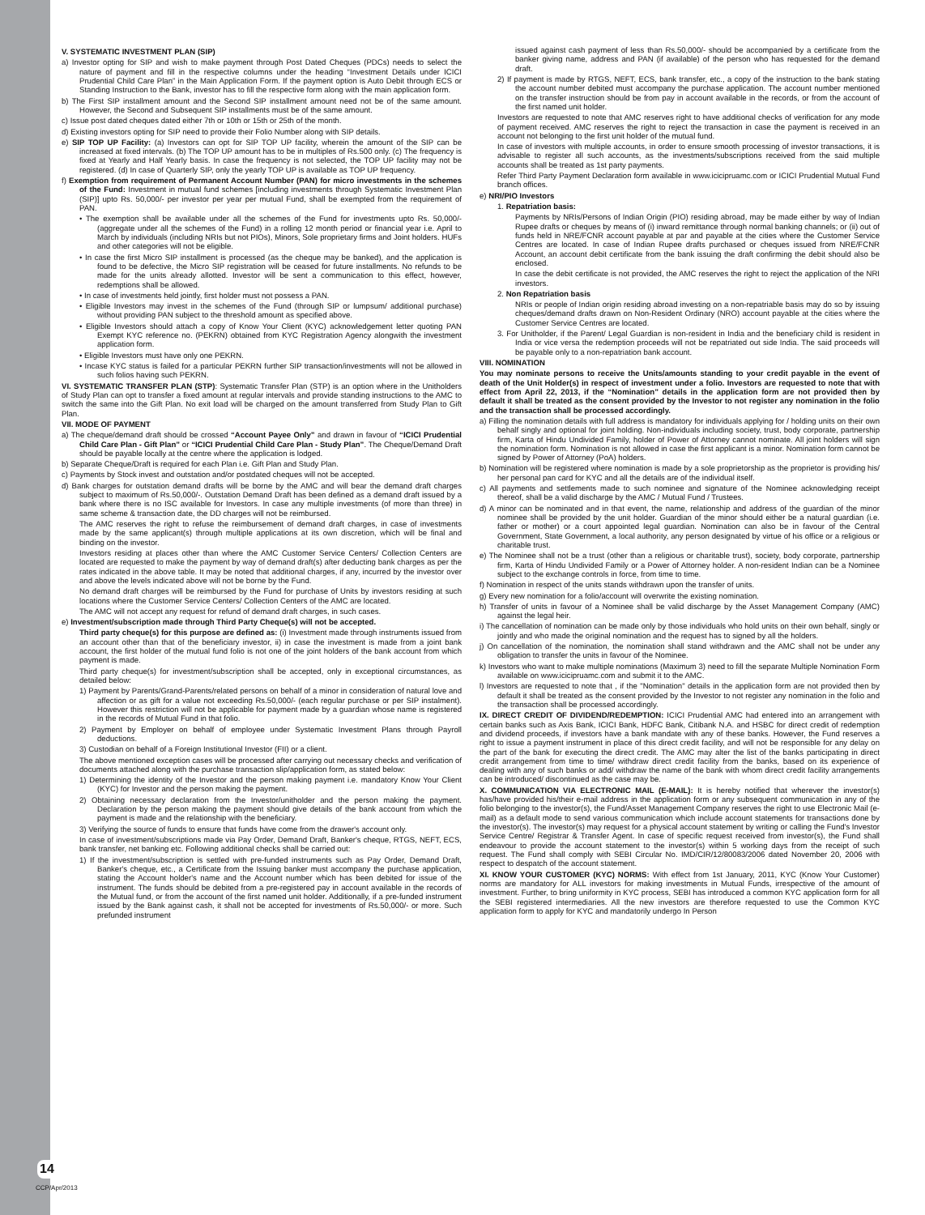V. SYSTEMATIC INVESTMENT PLAN (SIP)
a) Investor opting for SIP and wish to make payment through Post Dated Cheques (PDCs) needs to select the nature of payment and fill in the respective columns under the heading “Investment Details under ICICI Prudential Child Care Plan” in the Main Application Form. If the payment option is Auto Debit through ECS or Standing Instruction to the Bank, investor has to fill the respective form along with the main application form.
b) The First SIP installment amount and the Second SIP installment amount need not be of the same amount. However, the Second and Subsequent SIP installments must be of the same amount.
c) Issue post dated cheques dated either 7th or 10th or 15th or 25th of the month.
d) Existing investors opting for SIP need to provide their Folio Number along with SIP details.
e) SIP TOP UP Facility: (a) Investors can opt for SIP TOP UP facility, wherein the amount of the SIP can be increased at fixed intervals. (b) The TOP UP amount has to be in multiples of Rs.500 only. (c) The frequency is fixed at Yearly and Half Yearly basis. In case the frequency is not selected, the TOP UP facility may not be registered. (d) In case of Quarterly SIP, only the yearly TOP UP is available as TOP UP frequency.
f) Exemption from requirement of Permanent Account Number (PAN) for micro investments in the schemes of the Fund: Investment in mutual fund schemes [including investments through Systematic Investment Plan (SIP)] upto Rs. 50,000/- per investor per year per mutual Fund, shall be exempted from the requirement of PAN.
• The exemption shall be available under all the schemes of the Fund for investments upto Rs. 50,000/- (aggregate under all the schemes of the Fund) in a rolling 12 month period or financial year i.e. April to March by individuals (including NRIs but not PIOs), Minors, Sole proprietary firms and Joint holders. HUFs and other categories will not be eligible.
• In case the first Micro SIP installment is processed (as the cheque may be banked), and the application is found to be defective, the Micro SIP registration will be ceased for future installments. No refunds to be made for the units already allotted. Investor will be sent a communication to this effect, however, redemptions shall be allowed.
• In case of investments held jointly, first holder must not possess a PAN.
• Eligible Investors may invest in the schemes of the Fund (through SIP or lumpsum/ additional purchase) without providing PAN subject to the threshold amount as specified above.
• Eligible Investors should attach a copy of Know Your Client (KYC) acknowledgement letter quoting PAN Exempt KYC reference no. (PEKRN) obtained from KYC Registration Agency alongwith the investment application form.
• Eligible Investors must have only one PEKRN.
• Incase KYC status is failed for a particular PEKRN further SIP transaction/investments will not be allowed in such folios having such PEKRN.
VI. SYSTEMATIC TRANSFER PLAN (STP): Systematic Transfer Plan (STP) is an option where in the Unitholders of Study Plan can opt to transfer a fixed amount at regular intervals and provide standing instructions to the AMC to switch the same into the Gift Plan. No exit load will be charged on the amount transferred from Study Plan to Gift Plan.
VII. MODE OF PAYMENT
a) The cheque/demand draft should be crossed “Account Payee Only” and drawn in favour of “ICICI Prudential Child Care Plan - Gift Plan” or “ICICI Prudential Child Care Plan - Study Plan”. The Cheque/Demand Draft should be payable locally at the centre where the application is lodged.
b) Separate Cheque/Draft is required for each Plan i.e. Gift Plan and Study Plan.
c) Payments by Stock invest and outstation and/or postdated cheques will not be accepted.
d) Bank charges for outstation demand drafts will be borne by the AMC and will bear the demand draft charges subject to maximum of Rs.50,000/-. Outstation Demand Draft has been defined as a demand draft issued by a bank where there is no ISC available for Investors. In case any multiple investments (of more than three) in same scheme & transaction date, the DD charges will not be reimbursed.
The AMC reserves the right to refuse the reimbursement of demand draft charges, in case of investments made by the same applicant(s) through multiple applications at its own discretion, which will be final and binding on the investor.
Investors residing at places other than where the AMC Customer Service Centers/ Collection Centers are located are requested to make the payment by way of demand draft(s) after deducting bank charges as per the rates indicated in the above table. It may be noted that additional charges, if any, incurred by the investor over and above the levels indicated above will not be borne by the Fund.
No demand draft charges will be reimbursed by the Fund for purchase of Units by investors residing at such locations where the Customer Service Centers/ Collection Centers of the AMC are located.
The AMC will not accept any request for refund of demand draft charges, in such cases.
e) Investment/subscription made through Third Party Cheque(s) will not be accepted.
Third party cheque(s) for this purpose are defined as: (i) Investment made through instruments issued from an account other than that of the beneficiary investor, ii) in case the investment is made from a joint bank account, the first holder of the mutual fund folio is not one of the joint holders of the bank account from which payment is made.
Third party cheque(s) for investment/subscription shall be accepted, only in exceptional circumstances, as detailed below:
1) Payment by Parents/Grand-Parents/related persons on behalf of a minor in consideration of natural love and affection or as gift for a value not exceeding Rs.50,000/- (each regular purchase or per SIP instalment). However this restriction will not be applicable for payment made by a guardian whose name is registered in the records of Mutual Fund in that folio.
2) Payment by Employer on behalf of employee under Systematic Investment Plans through Payroll deductions.
3) Custodian on behalf of a Foreign Institutional Investor (FII) or a client.
The above mentioned exception cases will be processed after carrying out necessary checks and verification of documents attached along with the purchase transaction slip/application form, as stated below:
1) Determining the identity of the Investor and the person making payment i.e. mandatory Know Your Client (KYC) for Investor and the person making the payment.
2) Obtaining necessary declaration from the Investor/unitholder and the person making the payment. Declaration by the person making the payment should give details of the bank account from which the payment is made and the relationship with the beneficiary.
3) Verifying the source of funds to ensure that funds have come from the drawer's account only.
In case of investment/subscriptions made via Pay Order, Demand Draft, Banker's cheque, RTGS, NEFT, ECS, bank transfer, net banking etc. Following additional checks shall be carried out:
1) If the investment/subscription is settled with pre-funded instruments such as Pay Order, Demand Draft, Banker's cheque, etc., a Certificate from the Issuing banker must accompany the purchase application, stating the Account holder's name and the Account number which has been debited for issue of the instrument. The funds should be debited from a pre-registered pay in account available in the records of the Mutual fund, or from the account of the first named unit holder. Additionally, if a pre-funded instrument issued by the Bank against cash, it shall not be accepted for investments of Rs.50,000/- or more. Such prefunded instrument
issued against cash payment of less than Rs.50,000/- should be accompanied by a certificate from the banker giving name, address and PAN (if available) of the person who has requested for the demand draft.
2) If payment is made by RTGS, NEFT, ECS, bank transfer, etc., a copy of the instruction to the bank stating the account number debited must accompany the purchase application. The account number mentioned on the transfer instruction should be from pay in account available in the records, or from the account of the first named unit holder.
Investors are requested to note that AMC reserves right to have additional checks of verification for any mode of payment received. AMC reserves the right to reject the transaction in case the payment is received in an account not belonging to the first unit holder of the mutual fund.
In case of investors with multiple accounts, in order to ensure smooth processing of investor transactions, it is advisable to register all such accounts, as the investments/subscriptions received from the said multiple accounts shall be treated as 1st party payments.
Refer Third Party Payment Declaration form available in www.icicipruamc.com or ICICI Prudential Mutual Fund branch offices.
e) NRI/PIO Investors
1. Repatriation basis:
Payments by NRIs/Persons of Indian Origin (PIO) residing abroad, may be made either by way of Indian Rupee drafts or cheques by means of (i) inward remittance through normal banking channels; or (ii) out of funds held in NRE/FCNR account payable at par and payable at the cities where the Customer Service Centres are located. In case of Indian Rupee drafts purchased or cheques issued from NRE/FCNR Account, an account debit certificate from the bank issuing the draft confirming the debit should also be enclosed.
In case the debit certificate is not provided, the AMC reserves the right to reject the application of the NRI investors.
2. Non Repatriation basis
NRIs or people of Indian origin residing abroad investing on a non-repatriable basis may do so by issuing cheques/demand drafts drawn on Non-Resident Ordinary (NRO) account payable at the cities where the Customer Service Centres are located.
3. For Unitholder, if the Parent/ Legal Guardian is non-resident in India and the beneficiary child is resident in India or vice versa the redemption proceeds will not be repatriated out side India. The said proceeds will be payable only to a non-repatriation bank account.
VIII. NOMINATION
You may nominate persons to receive the Units/amounts standing to your credit payable in the event of death of the Unit Holder(s) in respect of investment under a folio. Investors are requested to note that with effect from April 22, 2013, if the “Nomination” details in the application form are not provided then by default it shall be treated as the consent provided by the Investor to not register any nomination in the folio and the transaction shall be processed accordingly.
a) Filling the nomination details with full address is mandatory for individuals applying for / holding units on their own behalf singly and optional for joint holding. Non-individuals including society, trust, body corporate, partnership firm, Karta of Hindu Undivided Family, holder of Power of Attorney cannot nominate. All joint holders will sign the nomination form. Nomination is not allowed in case the first applicant is a minor. Nomination form cannot be signed by Power of Attorney (PoA) holders.
b) Nomination will be registered where nomination is made by a sole proprietorship as the proprietor is providing his/ her personal pan card for KYC and all the details are of the individual itself.
c) All payments and settlements made to such nominee and signature of the Nominee acknowledging receipt thereof, shall be a valid discharge by the AMC / Mutual Fund / Trustees.
d) A minor can be nominated and in that event, the name, relationship and address of the guardian of the minor nominee shall be provided by the unit holder. Guardian of the minor should either be a natural guardian (i.e. father or mother) or a court appointed legal guardian. Nomination can also be in favour of the Central Government, State Government, a local authority, any person designated by virtue of his office or a religious or charitable trust.
e) The Nominee shall not be a trust (other than a religious or charitable trust), society, body corporate, partnership firm, Karta of Hindu Undivided Family or a Power of Attorney holder. A non-resident Indian can be a Nominee subject to the exchange controls in force, from time to time.
f) Nomination in respect of the units stands withdrawn upon the transfer of units.
g) Every new nomination for a folio/account will overwrite the existing nomination.
h) Transfer of units in favour of a Nominee shall be valid discharge by the Asset Management Company (AMC) against the legal heir.
i) The cancellation of nomination can be made only by those individuals who hold units on their own behalf, singly or jointly and who made the original nomination and the request has to signed by all the holders.
j) On cancellation of the nomination, the nomination shall stand withdrawn and the AMC shall not be under any obligation to transfer the units in favour of the Nominee.
k) Investors who want to make multiple nominations (Maximum 3) need to fill the separate Multiple Nomination Form available on www.icicipruamc.com and submit it to the AMC.
l) Investors are requested to note that , if the "Nomination" details in the application form are not provided then by default it shall be treated as the consent provided by the Investor to not register any nomination in the folio and the transaction shall be processed accordingly.
IX. DIRECT CREDIT OF DIVIDEND/REDEMPTION: ICICI Prudential AMC had entered into an arrangement with certain banks such as Axis Bank, ICICI Bank, HDFC Bank, Citibank N.A. and HSBC for direct credit of redemption and dividend proceeds, if investors have a bank mandate with any of these banks. However, the Fund reserves a right to issue a payment instrument in place of this direct credit facility, and will not be responsible for any delay on the part of the bank for executing the direct credit. The AMC may alter the list of the banks participating in direct credit arrangement from time to time/ withdraw direct credit facility from the banks, based on its experience of dealing with any of such banks or add/ withdraw the name of the bank with whom direct credit facility arrangements can be introduced/ discontinued as the case may be.
X. COMMUNICATION VIA ELECTRONIC MAIL (E-MAIL): It is hereby notified that wherever the investor(s) has/have provided his/their e-mail address in the application form or any subsequent communication in any of the folio belonging to the investor(s), the Fund/Asset Management Company reserves the right to use Electronic Mail (e-mail) as a default mode to send various communication which include account statements for transactions done by the investor(s). The investor(s) may request for a physical account statement by writing or calling the Fund's Investor Service Centre/ Registrar & Transfer Agent. In case of specific request received from investor(s), the Fund shall endeavour to provide the account statement to the investor(s) within 5 working days from the receipt of such request. The Fund shall comply with SEBI Circular No. IMD/CIR/12/80083/2006 dated November 20, 2006 with respect to despatch of the account statement.
XI. KNOW YOUR CUSTOMER (KYC) NORMS: With effect from 1st January, 2011, KYC (Know Your Customer) norms are mandatory for ALL investors for making investments in Mutual Funds, irrespective of the amount of investment. Further, to bring uniformity in KYC process, SEBI has introduced a common KYC application form for all the SEBI registered intermediaries. All the new investors are therefore requested to use the Common KYC application form to apply for KYC and mandatorily undergo In Person
14
CCP/Apr/2013